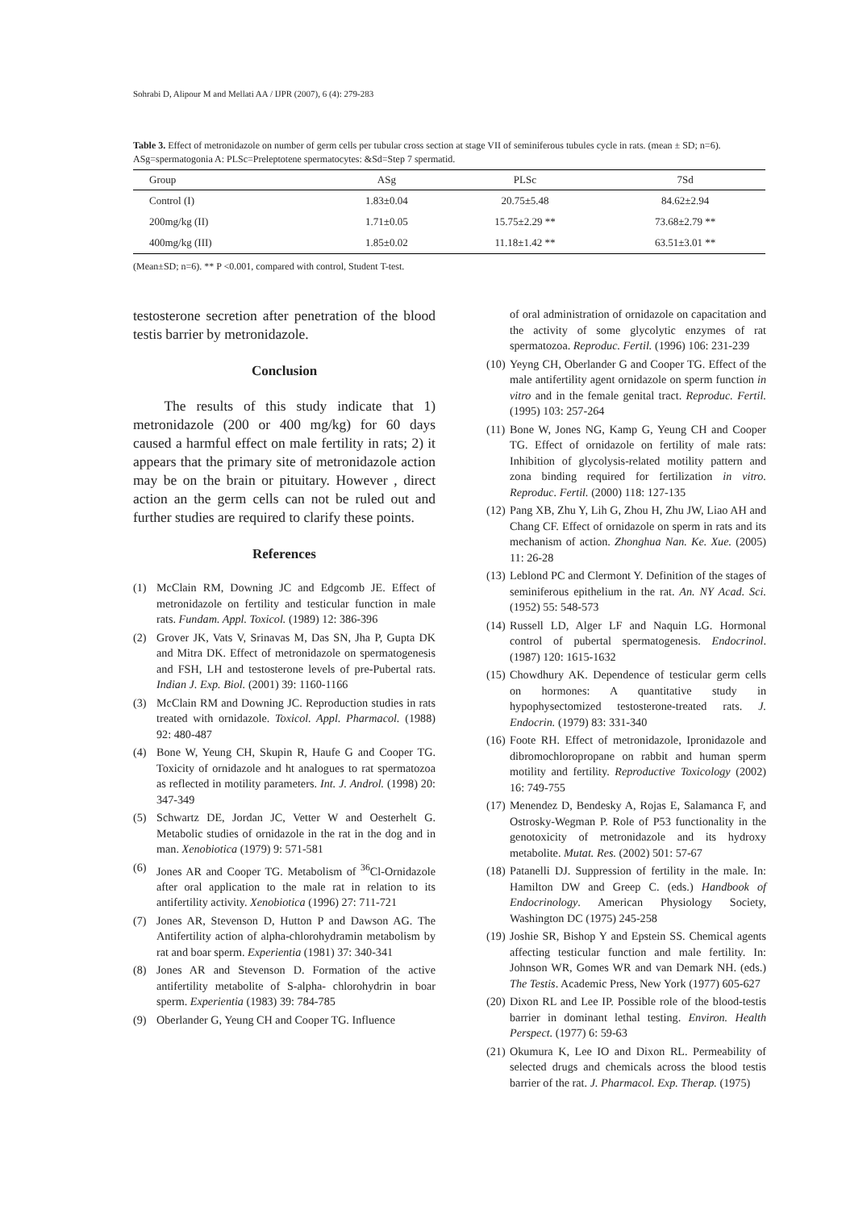Sohrabi D, Alipour M and Mellati AA / IJPR (2007), 6 (4): 279-283
Table 3. Effect of metronidazole on number of germ cells per tubular cross section at stage VII of seminiferous tubules cycle in rats. (mean ± SD; n=6). ASg=spermatogonia A: PLSc=Preleptotene spermatocytes: &Sd=Step 7 spermatid.
| Group | ASg | PLSc | 7Sd |
| --- | --- | --- | --- |
| Control (I) | 1.83±0.04 | 20.75±5.48 | 84.62±2.94 |
| 200mg/kg (II) | 1.71±0.05 | 15.75±2.29 ** | 73.68±2.79 ** |
| 400mg/kg (III) | 1.85±0.02 | 11.18±1.42 ** | 63.51±3.01 ** |
(Mean±SD; n=6). ** P <0.001, compared with control, Student T-test.
testosterone secretion after penetration of the blood testis barrier by metronidazole.
Conclusion
The results of this study indicate that 1) metronidazole (200 or 400 mg/kg) for 60 days caused a harmful effect on male fertility in rats; 2) it appears that the primary site of metronidazole action may be on the brain or pituitary. However , direct action an the germ cells can not be ruled out and further studies are required to clarify these points.
References
(1) McClain RM, Downing JC and Edgcomb JE. Effect of metronidazole on fertility and testicular function in male rats. Fundam. Appl. Toxicol. (1989) 12: 386-396
(2) Grover JK, Vats V, Srinavas M, Das SN, Jha P, Gupta DK and Mitra DK. Effect of metronidazole on spermatogenesis and FSH, LH and testosterone levels of pre-Pubertal rats. Indian J. Exp. Biol. (2001) 39: 1160-1166
(3) McClain RM and Downing JC. Reproduction studies in rats treated with ornidazole. Toxicol. Appl. Pharmacol. (1988) 92: 480-487
(4) Bone W, Yeung CH, Skupin R, Haufe G and Cooper TG. Toxicity of ornidazole and ht analogues to rat spermatozoa as reflected in motility parameters. Int. J. Androl. (1998) 20: 347-349
(5) Schwartz DE, Jordan JC, Vetter W and Oesterhelt G. Metabolic studies of ornidazole in the rat in the dog and in man. Xenobiotica (1979) 9: 571-581
(6) Jones AR and Cooper TG. Metabolism of <sup>36</sup>Cl-Ornidazole after oral application to the male rat in relation to its antifertility activity. Xenobiotica (1996) 27: 711-721
(7) Jones AR, Stevenson D, Hutton P and Dawson AG. The Antifertility action of alpha-chlorohydramin metabolism by rat and boar sperm. Experientia (1981) 37: 340-341
(8) Jones AR and Stevenson D. Formation of the active antifertility metabolite of S-alpha- chlorohydrin in boar sperm. Experientia (1983) 39: 784-785
(9) Oberlander G, Yeung CH and Cooper TG. Influence
of oral administration of ornidazole on capacitation and the activity of some glycolytic enzymes of rat spermatozoa. Reproduc. Fertil. (1996) 106: 231-239
(10) Yeyng CH, Oberlander G and Cooper TG. Effect of the male antifertility agent ornidazole on sperm function in vitro and in the female genital tract. Reproduc. Fertil. (1995) 103: 257-264
(11) Bone W, Jones NG, Kamp G, Yeung CH and Cooper TG. Effect of ornidazole on fertility of male rats: Inhibition of glycolysis-related motility pattern and zona binding required for fertilization in vitro. Reproduc. Fertil. (2000) 118: 127-135
(12) Pang XB, Zhu Y, Lih G, Zhou H, Zhu JW, Liao AH and Chang CF. Effect of ornidazole on sperm in rats and its mechanism of action. Zhonghua Nan. Ke. Xue. (2005) 11: 26-28
(13) Leblond PC and Clermont Y. Definition of the stages of seminiferous epithelium in the rat. An. NY Acad. Sci. (1952) 55: 548-573
(14) Russell LD, Alger LF and Naquin LG. Hormonal control of pubertal spermatogenesis. Endocrinol. (1987) 120: 1615-1632
(15) Chowdhury AK. Dependence of testicular germ cells on hormones: A quantitative study in hypophysectomized testosterone-treated rats. J. Endocrin. (1979) 83: 331-340
(16) Foote RH. Effect of metronidazole, Ipronidazole and dibromochloropropane on rabbit and human sperm motility and fertility. Reproductive Toxicology (2002) 16: 749-755
(17) Menendez D, Bendesky A, Rojas E, Salamanca F, and Ostrosky-Wegman P. Role of P53 functionality in the genotoxicity of metronidazole and its hydroxy metabolite. Mutat. Res. (2002) 501: 57-67
(18) Patanelli DJ. Suppression of fertility in the male. In: Hamilton DW and Greep C. (eds.) Handbook of Endocrinology. American Physiology Society, Washington DC (1975) 245-258
(19) Joshie SR, Bishop Y and Epstein SS. Chemical agents affecting testicular function and male fertility. In: Johnson WR, Gomes WR and van Demark NH. (eds.) The Testis. Academic Press, New York (1977) 605-627
(20) Dixon RL and Lee IP. Possible role of the blood-testis barrier in dominant lethal testing. Environ. Health Perspect. (1977) 6: 59-63
(21) Okumura K, Lee IO and Dixon RL. Permeability of selected drugs and chemicals across the blood testis barrier of the rat. J. Pharmacol. Exp. Therap. (1975)